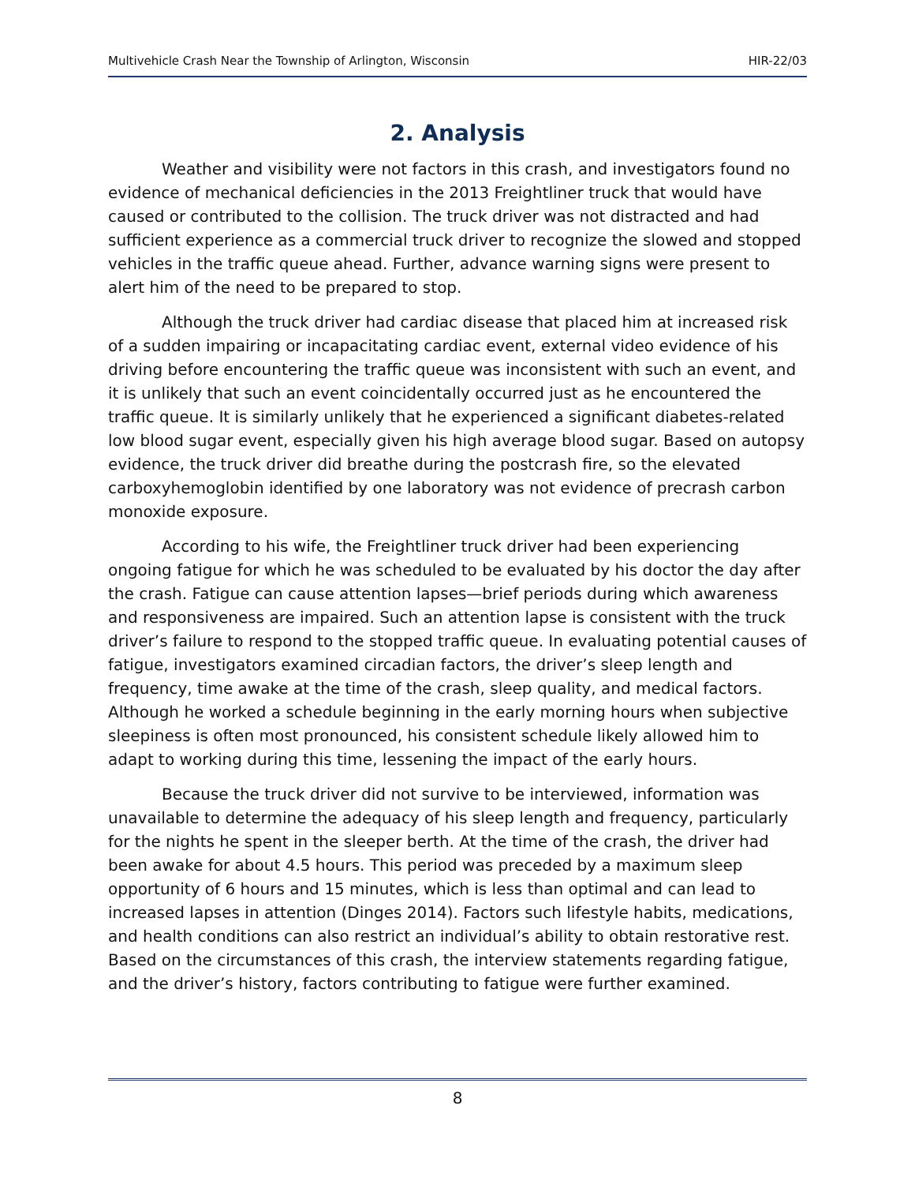Multivehicle Crash Near the Township of Arlington, Wisconsin HIR-22/03
2. Analysis
Weather and visibility were not factors in this crash, and investigators found no evidence of mechanical deficiencies in the 2013 Freightliner truck that would have caused or contributed to the collision. The truck driver was not distracted and had sufficient experience as a commercial truck driver to recognize the slowed and stopped vehicles in the traffic queue ahead. Further, advance warning signs were present to alert him of the need to be prepared to stop.
Although the truck driver had cardiac disease that placed him at increased risk of a sudden impairing or incapacitating cardiac event, external video evidence of his driving before encountering the traffic queue was inconsistent with such an event, and it is unlikely that such an event coincidentally occurred just as he encountered the traffic queue. It is similarly unlikely that he experienced a significant diabetes-related low blood sugar event, especially given his high average blood sugar. Based on autopsy evidence, the truck driver did breathe during the postcrash fire, so the elevated carboxyhemoglobin identified by one laboratory was not evidence of precrash carbon monoxide exposure.
According to his wife, the Freightliner truck driver had been experiencing ongoing fatigue for which he was scheduled to be evaluated by his doctor the day after the crash. Fatigue can cause attention lapses—brief periods during which awareness and responsiveness are impaired. Such an attention lapse is consistent with the truck driver’s failure to respond to the stopped traffic queue. In evaluating potential causes of fatigue, investigators examined circadian factors, the driver’s sleep length and frequency, time awake at the time of the crash, sleep quality, and medical factors. Although he worked a schedule beginning in the early morning hours when subjective sleepiness is often most pronounced, his consistent schedule likely allowed him to adapt to working during this time, lessening the impact of the early hours.
Because the truck driver did not survive to be interviewed, information was unavailable to determine the adequacy of his sleep length and frequency, particularly for the nights he spent in the sleeper berth. At the time of the crash, the driver had been awake for about 4.5 hours. This period was preceded by a maximum sleep opportunity of 6 hours and 15 minutes, which is less than optimal and can lead to increased lapses in attention (Dinges 2014). Factors such lifestyle habits, medications, and health conditions can also restrict an individual’s ability to obtain restorative rest. Based on the circumstances of this crash, the interview statements regarding fatigue, and the driver’s history, factors contributing to fatigue were further examined.
8